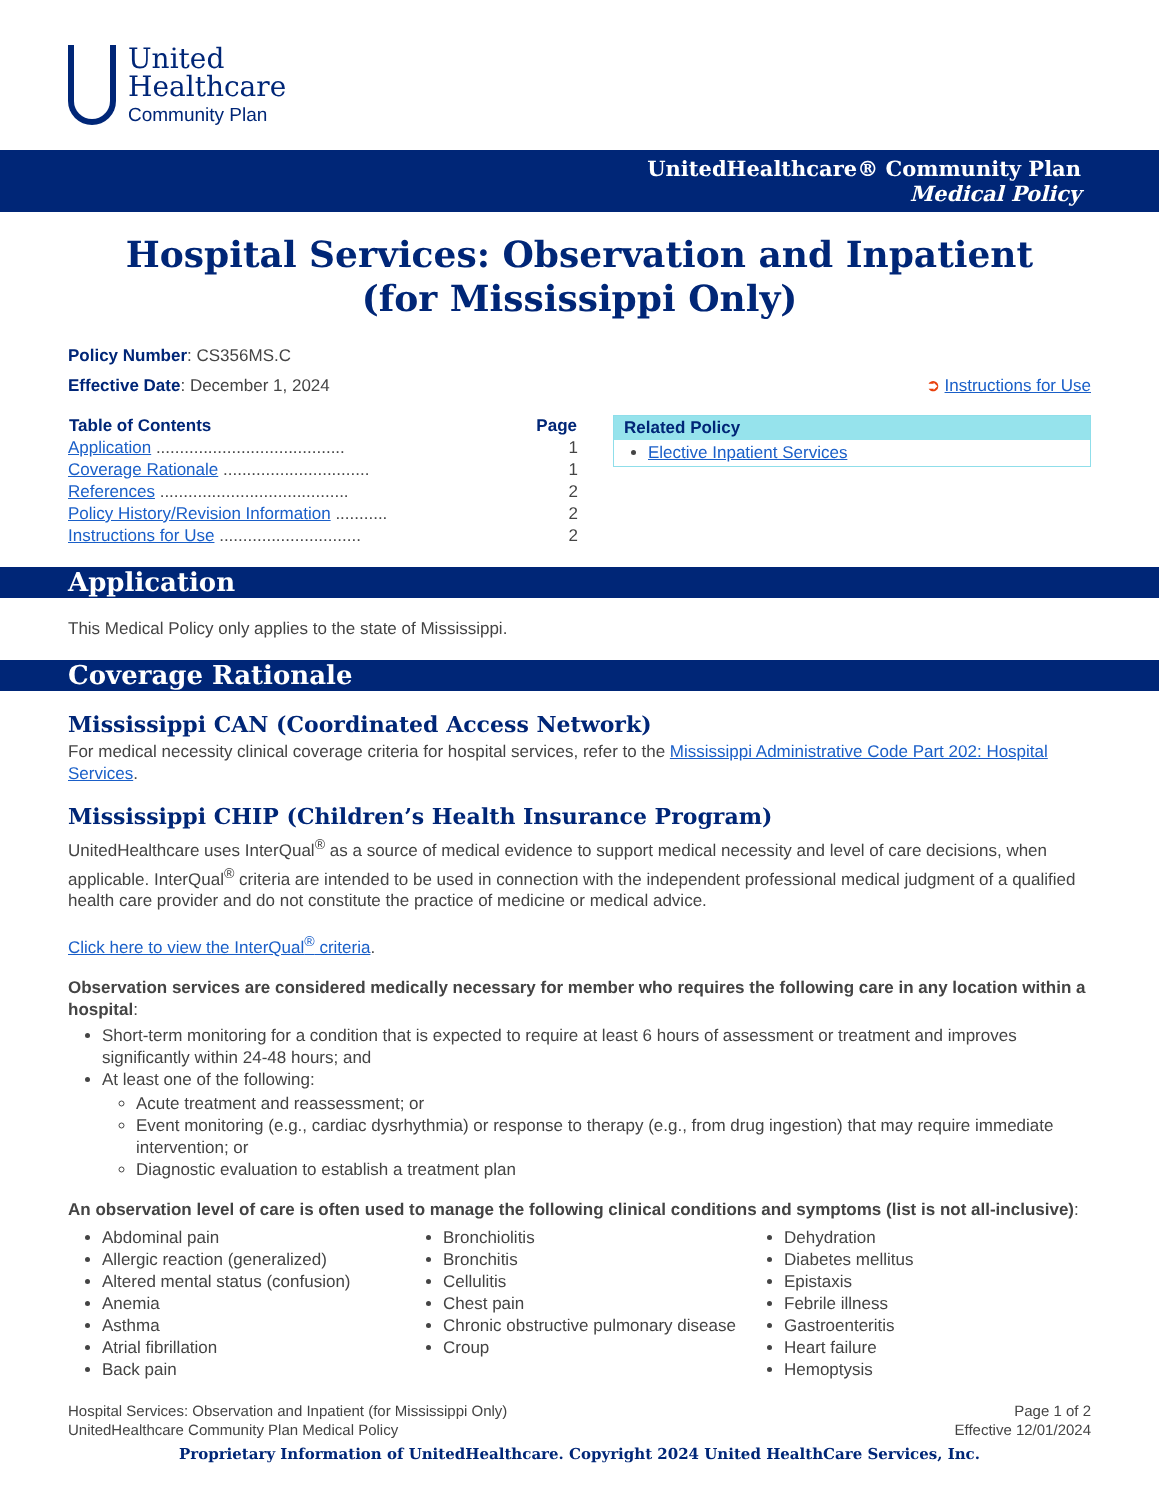United
Healthcare
Community Plan
UnitedHealthcare® Community Plan
Medical Policy
Hospital Services: Observation and Inpatient
(for Mississippi Only)
Policy Number: CS356MS.C
Effective Date: December 1, 2024
➲ Instructions for Use
| Table of Contents | Page |
| --- | --- |
| Application ........................................ | 1 |
| Coverage Rationale ............................... | 1 |
| References ........................................ | 2 |
| Policy History/Revision Information ........... | 2 |
| Instructions for Use .............................. | 2 |
Related Policy
Elective Inpatient Services
Application
This Medical Policy only applies to the state of Mississippi.
Coverage Rationale
Mississippi CAN (Coordinated Access Network)
For medical necessity clinical coverage criteria for hospital services, refer to the Mississippi Administrative Code Part 202: Hospital Services.
Mississippi CHIP (Children’s Health Insurance Program)
UnitedHealthcare uses InterQual<sup>®</sup> as a source of medical evidence to support medical necessity and level of care decisions, when applicable. InterQual<sup>®</sup> criteria are intended to be used in connection with the independent professional medical judgment of a qualified health care provider and do not constitute the practice of medicine or medical advice.
Click here to view the InterQual<sup>®</sup> criteria.
Observation services are considered medically necessary for member who requires the following care in any location within a hospital:
Short-term monitoring for a condition that is expected to require at least 6 hours of assessment or treatment and improves significantly within 24-48 hours; and
At least one of the following:
Acute treatment and reassessment; or
Event monitoring (e.g., cardiac dysrhythmia) or response to therapy (e.g., from drug ingestion) that may require immediate intervention; or
Diagnostic evaluation to establish a treatment plan
An observation level of care is often used to manage the following clinical conditions and symptoms (list is not all-inclusive):
Abdominal pain
Allergic reaction (generalized)
Altered mental status (confusion)
Anemia
Asthma
Atrial fibrillation
Back pain
Bronchiolitis
Bronchitis
Cellulitis
Chest pain
Chronic obstructive pulmonary disease
Croup
Dehydration
Diabetes mellitus
Epistaxis
Febrile illness
Gastroenteritis
Heart failure
Hemoptysis
Hospital Services: Observation and Inpatient (for Mississippi Only)
UnitedHealthcare Community Plan Medical Policy
Page 1 of 2
Effective 12/01/2024
Proprietary Information of UnitedHealthcare. Copyright 2024 United HealthCare Services, Inc.